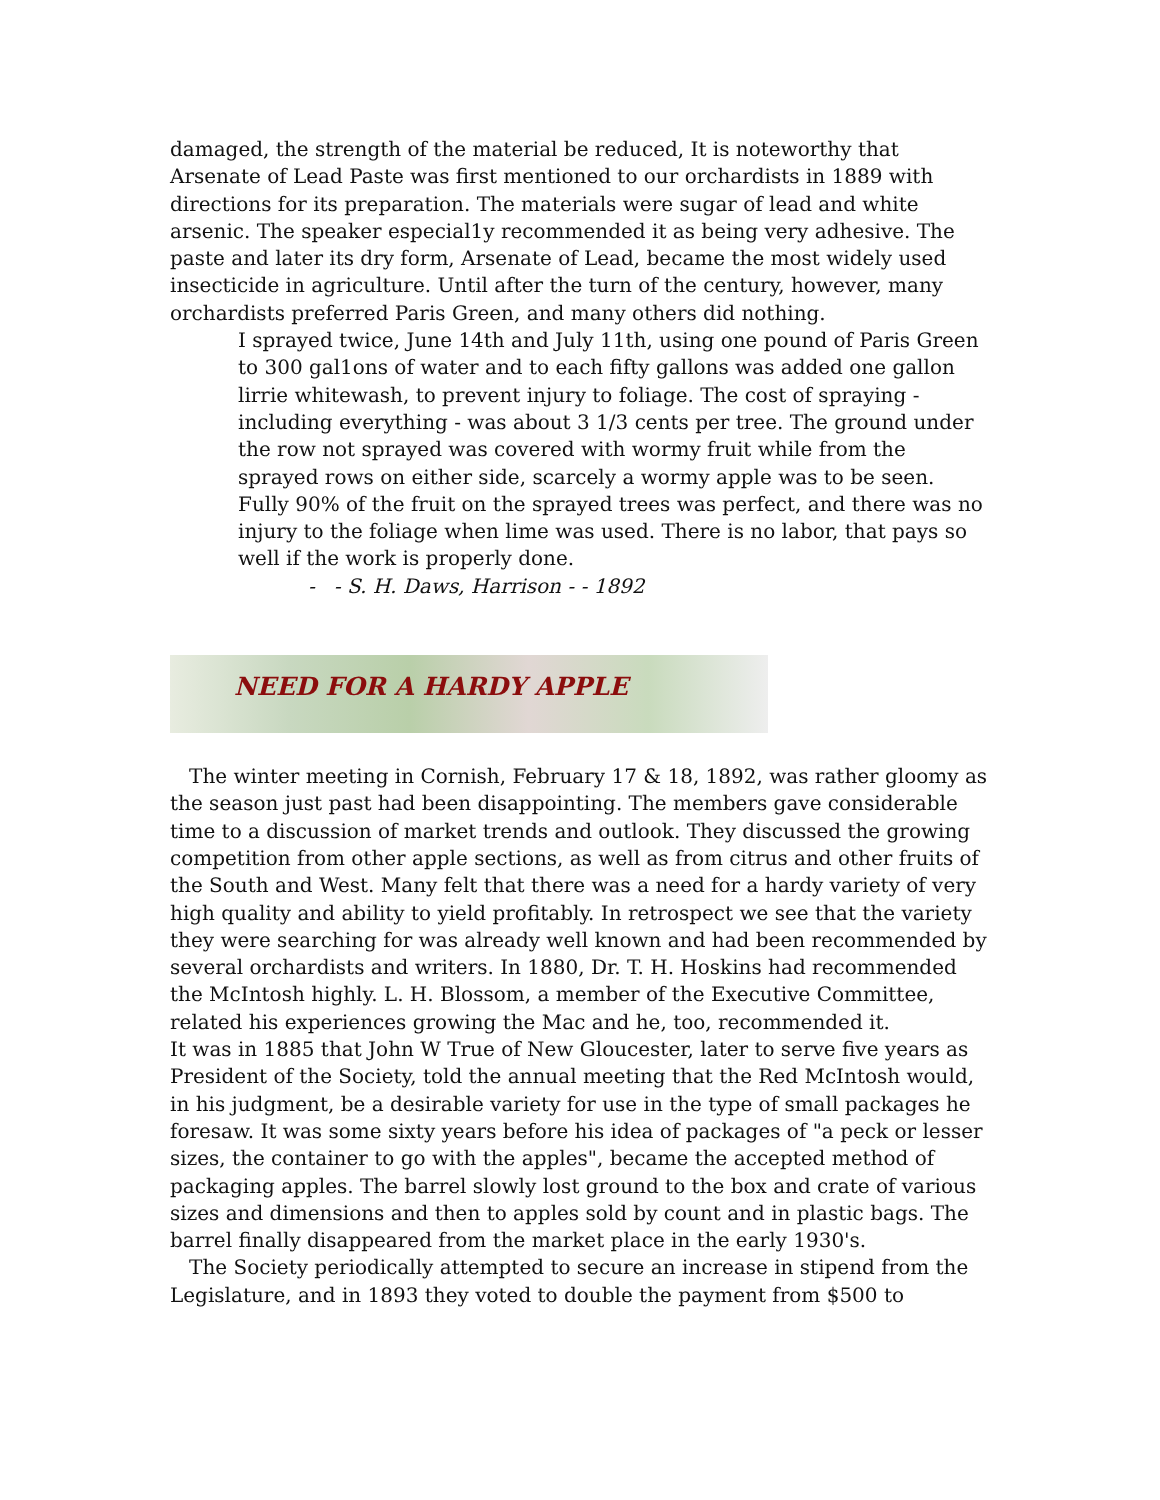damaged, the strength of the material be reduced, It is noteworthy that Arsenate of Lead Paste was first mentioned to our orchardists in 1889 with directions for its preparation. The materials were sugar of lead and white arsenic. The speaker especial1y recommended it as being very adhesive. The paste and later its dry form, Arsenate of Lead, became the most widely used insecticide in agriculture. Until after the turn of the century, however, many orchardists preferred Paris Green, and many others did nothing.
I sprayed twice, June 14th and July 11th, using one pound of Paris Green to 300 gal1ons of water and to each fifty gallons was added one gallon lirrie whitewash, to prevent injury to foliage. The cost of spraying - including everything - was about 3 1/3 cents per tree. The ground under the row not sprayed was covered with wormy fruit while from the sprayed rows on either side, scarcely a wormy apple was to be seen. Fully 90% of the fruit on the sprayed trees was perfect, and there was no injury to the foliage when lime was used. There is no labor, that pays so well if the work is properly done.
- - S. H. Daws, Harrison - - 1892
NEED FOR A HARDY APPLE
The winter meeting in Cornish, February 17 & 18, 1892, was rather gloomy as the season just past had been disappointing. The members gave considerable time to a discussion of market trends and outlook. They discussed the growing competition from other apple sections, as well as from citrus and other fruits of the South and West. Many felt that there was a need for a hardy variety of very high quality and ability to yield profitably. In retrospect we see that the variety they were searching for was already well known and had been recommended by several orchardists and writers. In 1880, Dr. T. H. Hoskins had recommended the McIntosh highly. L. H. Blossom, a member of the Executive Committee, related his experiences growing the Mac and he, too, recommended it.
It was in 1885 that John W True of New Gloucester, later to serve five years as President of the Society, told the annual meeting that the Red McIntosh would, in his judgment, be a desirable variety for use in the type of small packages he foresaw. It was some sixty years before his idea of packages of "a peck or lesser sizes, the container to go with the apples", became the accepted method of packaging apples. The barrel slowly lost ground to the box and crate of various sizes and dimensions and then to apples sold by count and in plastic bags. The barrel finally disappeared from the market place in the early 1930's.
The Society periodically attempted to secure an increase in stipend from the Legislature, and in 1893 they voted to double the payment from $500 to